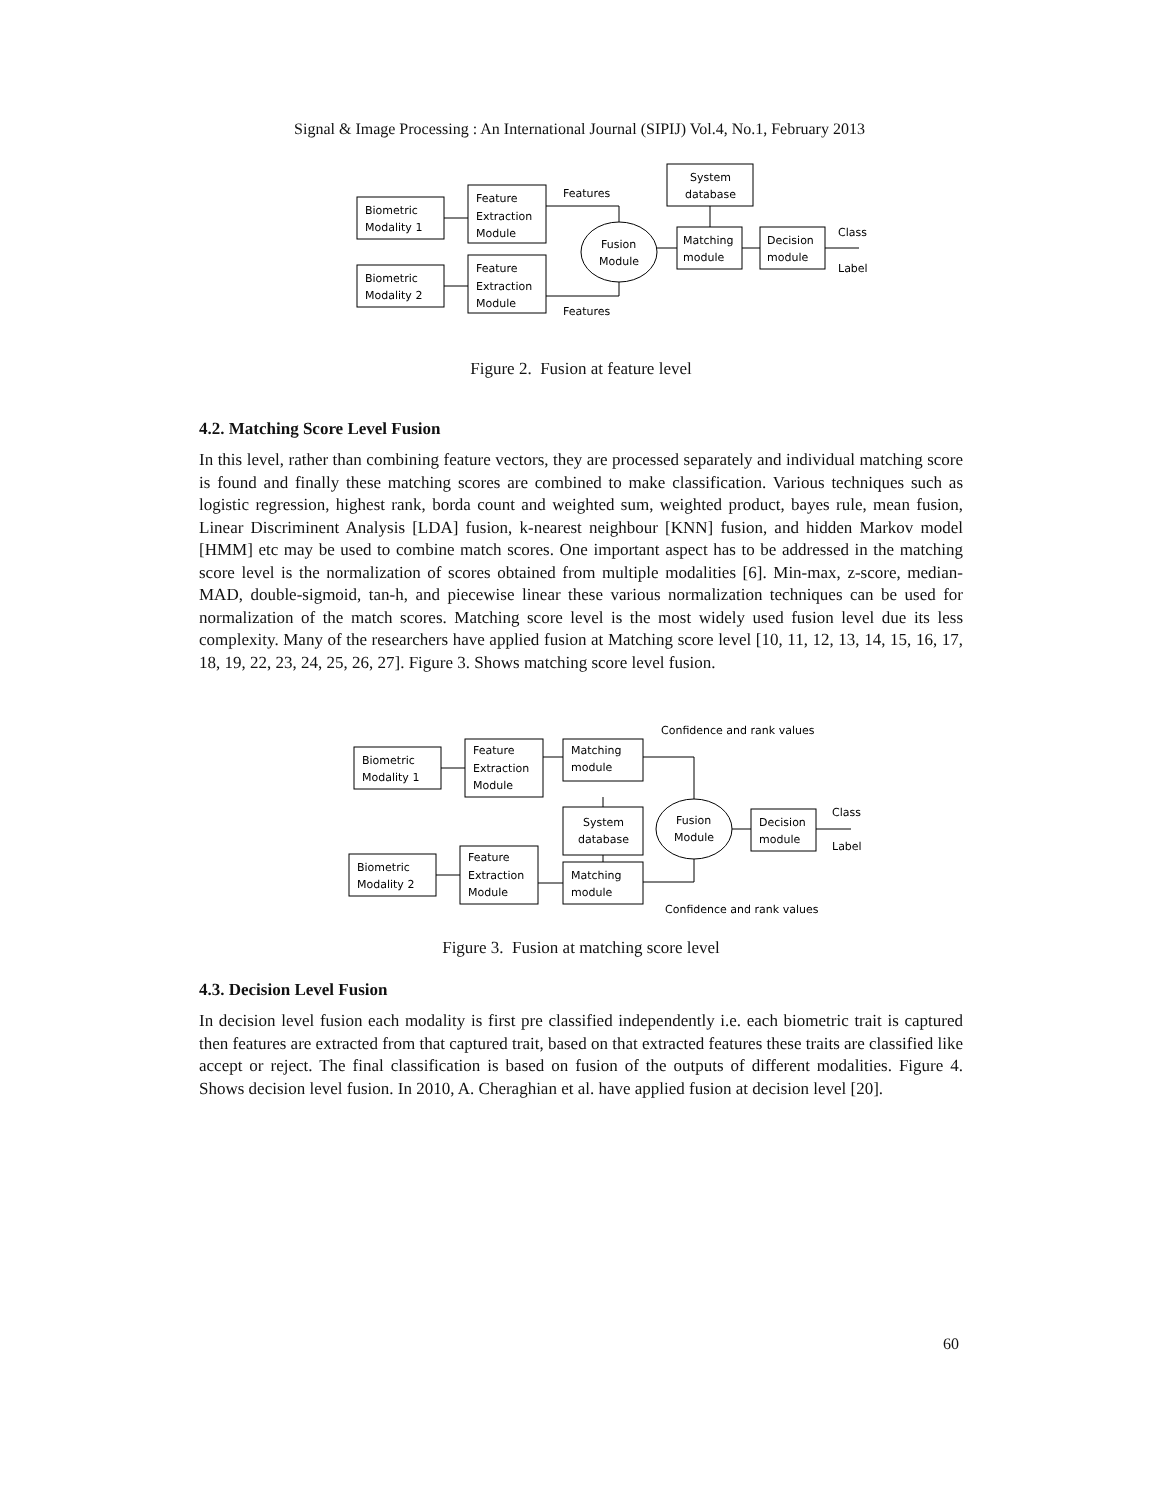Signal & Image Processing : An International Journal (SIPIJ) Vol.4, No.1, February 2013
Biometric
Modality 1
Biometric
Modality 2
Feature
Extraction
Module
Feature
Extraction
Module
Features
Features
Fusion
Module
System
database
Matching
module
Decision
module
Class
Label
Figure 2. Fusion at feature level
4.2. Matching Score Level Fusion
In this level, rather than combining feature vectors, they are processed separately and individual matching score is found and finally these matching scores are combined to make classification. Various techniques such as logistic regression, highest rank, borda count and weighted sum, weighted product, bayes rule, mean fusion, Linear Discriminent Analysis [LDA] fusion, k-nearest neighbour [KNN] fusion, and hidden Markov model [HMM] etc may be used to combine match scores. One important aspect has to be addressed in the matching score level is the normalization of scores obtained from multiple modalities [6]. Min-max, z-score, median-MAD, double-sigmoid, tan-h, and piecewise linear these various normalization techniques can be used for normalization of the match scores. Matching score level is the most widely used fusion level due its less complexity. Many of the researchers have applied fusion at Matching score level [10, 11, 12, 13, 14, 15, 16, 17, 18, 19, 22, 23, 24, 25, 26, 27]. Figure 3. Shows matching score level fusion.
Biometric
Modality 1
Biometric
Modality 2
Feature
Extraction
Module
Feature
Extraction
Module
Matching
module
System
database
Matching
module
Confidence and rank values
Confidence and rank values
Fusion
Module
Decision
module
Class
Label
Figure 3. Fusion at matching score level
4.3. Decision Level Fusion
In decision level fusion each modality is first pre classified independently i.e. each biometric trait is captured then features are extracted from that captured trait, based on that extracted features these traits are classified like accept or reject. The final classification is based on fusion of the outputs of different modalities. Figure 4. Shows decision level fusion. In 2010, A. Cheraghian et al. have applied fusion at decision level [20].
60